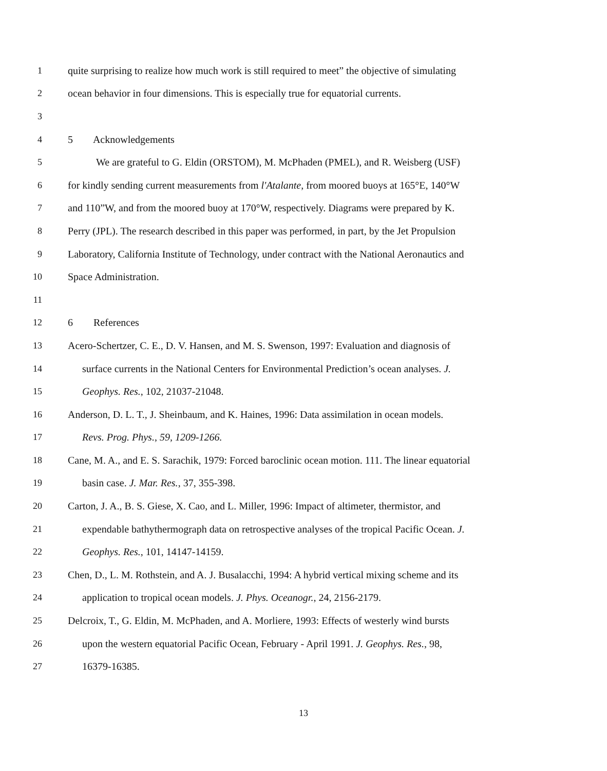1 quite surprising to realize how much work is still required to meet” the objective of simulating
2 ocean behavior in four dimensions. This is especially true for equatorial currents.
3
4 5 Acknowledgements
5 We are grateful to G. Eldin (ORSTOM), M. McPhaden (PMEL), and R. Weisberg (USF)
6 for kindly sending current measurements from l'Atalante, from moored buoys at 165°E, 140°W
7 and 110”W, and from the moored buoy at 170°W, respectively. Diagrams were prepared by K.
8 Perry (JPL). The research described in this paper was performed, in part, by the Jet Propulsion
9 Laboratory, California Institute of Technology, under contract with the National Aeronautics and
10 Space Administration.
11
12 6 References
13 Acero-Schertzer, C. E., D. V. Hansen, and M. S. Swenson, 1997: Evaluation and diagnosis of
14 surface currents in the National Centers for Environmental Prediction’s ocean analyses. J.
15 Geophys. Res., 102, 21037-21048.
16 Anderson, D. L. T., J. Sheinbaum, and K. Haines, 1996: Data assimilation in ocean models.
17 Revs. Prog. Phys., 59, 1209-1266.
18 Cane, M. A., and E. S. Sarachik, 1979: Forced baroclinic ocean motion. 111. The linear equatorial
19 basin case. J. Mar. Res., 37, 355-398.
20 Carton, J. A., B. S. Giese, X. Cao, and L. Miller, 1996: Impact of altimeter, thermistor, and
21 expendable bathythermograph data on retrospective analyses of the tropical Pacific Ocean. J.
22 Geophys. Res., 101, 14147-14159.
23 Chen, D., L. M. Rothstein, and A. J. Busalacchi, 1994: A hybrid vertical mixing scheme and its
24 application to tropical ocean models. J. Phys. Oceanogr., 24, 2156-2179.
25 Delcroix, T., G. Eldin, M. McPhaden, and A. Morliere, 1993: Effects of westerly wind bursts
26 upon the western equatorial Pacific Ocean, February - April 1991. J. Geophys. Res., 98,
27 16379-16385.
13